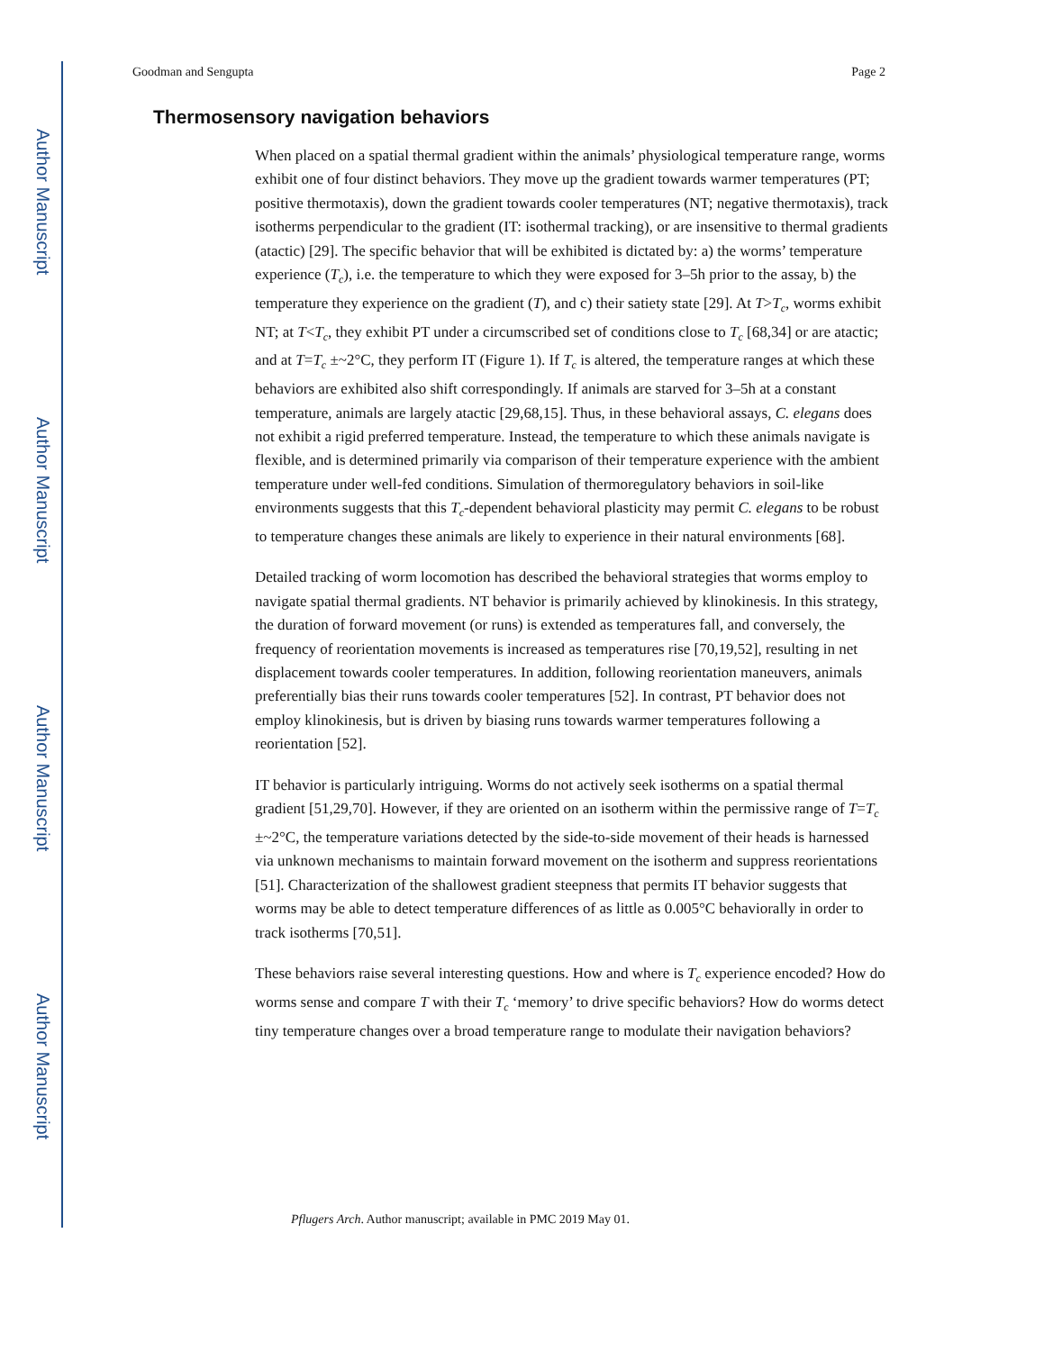Author Manuscript
Author Manuscript
Author Manuscript
Author Manuscript
Goodman and Sengupta Page 2
Thermosensory navigation behaviors
When placed on a spatial thermal gradient within the animals’ physiological temperature range, worms exhibit one of four distinct behaviors. They move up the gradient towards warmer temperatures (PT; positive thermotaxis), down the gradient towards cooler temperatures (NT; negative thermotaxis), track isotherms perpendicular to the gradient (IT: isothermal tracking), or are insensitive to thermal gradients (atactic) [29]. The specific behavior that will be exhibited is dictated by: a) the worms’ temperature experience (T<sub>c</sub>), i.e. the temperature to which they were exposed for 3–5h prior to the assay, b) the temperature they experience on the gradient (T), and c) their satiety state [29]. At T>T<sub>c</sub>, worms exhibit NT; at T<T<sub>c</sub>, they exhibit PT under a circumscribed set of conditions close to T<sub>c</sub> [68,34] or are atactic; and at T=T<sub>c</sub> ±~2°C, they perform IT (Figure 1). If T<sub>c</sub> is altered, the temperature ranges at which these behaviors are exhibited also shift correspondingly. If animals are starved for 3–5h at a constant temperature, animals are largely atactic [29,68,15]. Thus, in these behavioral assays, C. elegans does not exhibit a rigid preferred temperature. Instead, the temperature to which these animals navigate is flexible, and is determined primarily via comparison of their temperature experience with the ambient temperature under well-fed conditions. Simulation of thermoregulatory behaviors in soil-like environments suggests that this T<sub>c</sub>-dependent behavioral plasticity may permit C. elegans to be robust to temperature changes these animals are likely to experience in their natural environments [68].
Detailed tracking of worm locomotion has described the behavioral strategies that worms employ to navigate spatial thermal gradients. NT behavior is primarily achieved by klinokinesis. In this strategy, the duration of forward movement (or runs) is extended as temperatures fall, and conversely, the frequency of reorientation movements is increased as temperatures rise [70,19,52], resulting in net displacement towards cooler temperatures. In addition, following reorientation maneuvers, animals preferentially bias their runs towards cooler temperatures [52]. In contrast, PT behavior does not employ klinokinesis, but is driven by biasing runs towards warmer temperatures following a reorientation [52].
IT behavior is particularly intriguing. Worms do not actively seek isotherms on a spatial thermal gradient [51,29,70]. However, if they are oriented on an isotherm within the permissive range of T=T<sub>c</sub> ±~2°C, the temperature variations detected by the side-to-side movement of their heads is harnessed via unknown mechanisms to maintain forward movement on the isotherm and suppress reorientations [51]. Characterization of the shallowest gradient steepness that permits IT behavior suggests that worms may be able to detect temperature differences of as little as 0.005°C behaviorally in order to track isotherms [70,51].
These behaviors raise several interesting questions. How and where is T<sub>c</sub> experience encoded? How do worms sense and compare T with their T<sub>c</sub> ‘memory’ to drive specific behaviors? How do worms detect tiny temperature changes over a broad temperature range to modulate their navigation behaviors?
Pflugers Arch. Author manuscript; available in PMC 2019 May 01.